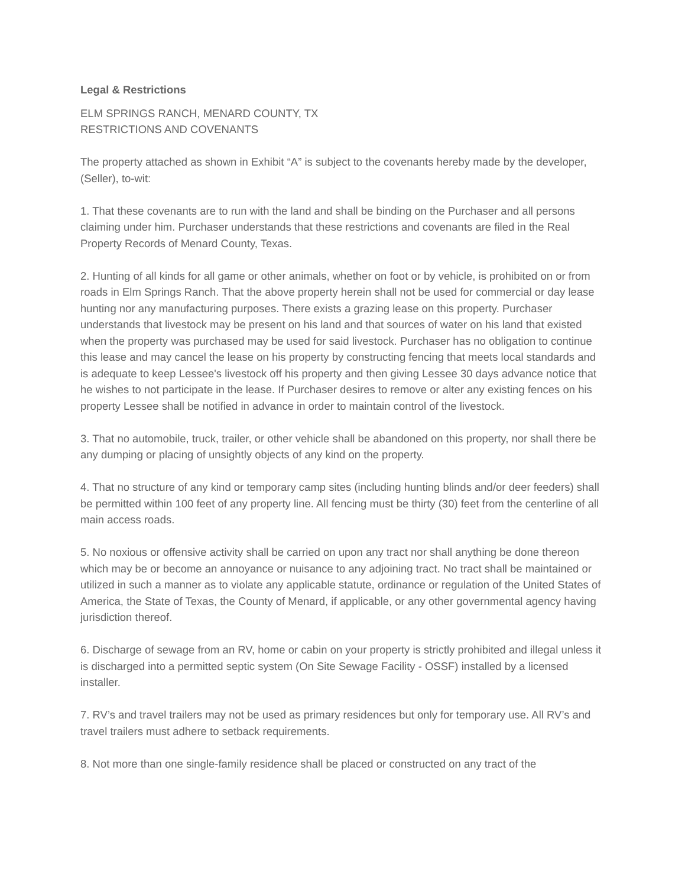Legal & Restrictions
ELM SPRINGS RANCH, MENARD COUNTY, TX
RESTRICTIONS AND COVENANTS
The property attached as shown in Exhibit “A” is subject to the covenants hereby made by the developer, (Seller), to-wit:
1. That these covenants are to run with the land and shall be binding on the Purchaser and all persons claiming under him. Purchaser understands that these restrictions and covenants are filed in the Real Property Records of Menard County, Texas.
2. Hunting of all kinds for all game or other animals, whether on foot or by vehicle, is prohibited on or from roads in Elm Springs Ranch. That the above property herein shall not be used for commercial or day lease hunting nor any manufacturing purposes. There exists a grazing lease on this property. Purchaser understands that livestock may be present on his land and that sources of water on his land that existed when the property was purchased may be used for said livestock. Purchaser has no obligation to continue this lease and may cancel the lease on his property by constructing fencing that meets local standards and is adequate to keep Lessee's livestock off his property and then giving Lessee 30 days advance notice that he wishes to not participate in the lease. If Purchaser desires to remove or alter any existing fences on his property Lessee shall be notified in advance in order to maintain control of the livestock.
3. That no automobile, truck, trailer, or other vehicle shall be abandoned on this property, nor shall there be any dumping or placing of unsightly objects of any kind on the property.
4. That no structure of any kind or temporary camp sites (including hunting blinds and/or deer feeders) shall be permitted within 100 feet of any property line. All fencing must be thirty (30) feet from the centerline of all main access roads.
5. No noxious or offensive activity shall be carried on upon any tract nor shall anything be done thereon which may be or become an annoyance or nuisance to any adjoining tract. No tract shall be maintained or utilized in such a manner as to violate any applicable statute, ordinance or regulation of the United States of America, the State of Texas, the County of Menard, if applicable, or any other governmental agency having jurisdiction thereof.
6. Discharge of sewage from an RV, home or cabin on your property is strictly prohibited and illegal unless it is discharged into a permitted septic system (On Site Sewage Facility - OSSF) installed by a licensed installer.
7. RV’s and travel trailers may not be used as primary residences but only for temporary use. All RV’s and travel trailers must adhere to setback requirements.
8. Not more than one single-family residence shall be placed or constructed on any tract of the